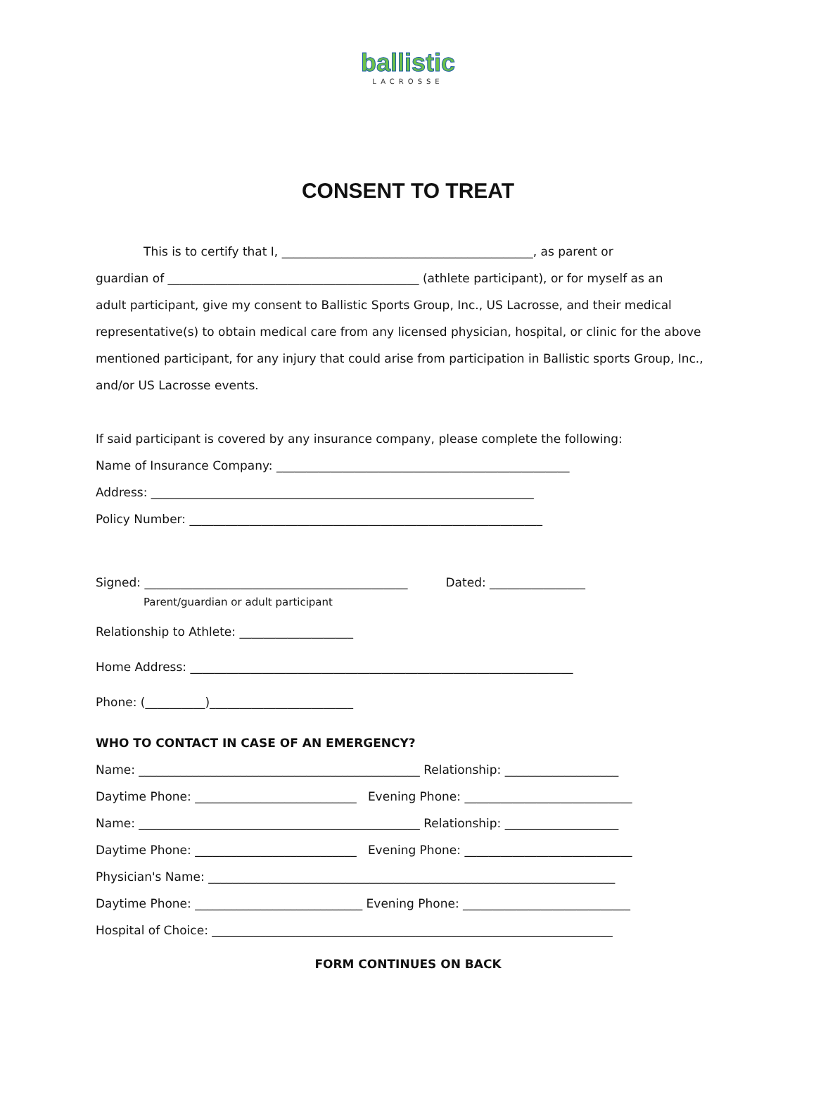ballistic
LACROSSE
CONSENT TO TREAT
This is to certify that I, __________________________________________, as parent or
guardian of __________________________________________ (athlete participant), or for myself as an
adult participant, give my consent to Ballistic Sports Group, Inc., US Lacrosse, and their medical
representative(s) to obtain medical care from any licensed physician, hospital, or clinic for the above
mentioned participant, for any injury that could arise from participation in Ballistic sports Group, Inc.,
and/or US Lacrosse events.
If said participant is covered by any insurance company, please complete the following:
Name of Insurance Company: _________________________________________________
Address: ________________________________________________________________
Policy Number: ___________________________________________________________
Signed: ____________________________________________ Dated: ________________
Parent/guardian or adult participant
Relationship to Athlete: ___________________
Home Address: ________________________________________________________________
Phone: (__________)________________________
WHO TO CONTACT IN CASE OF AN EMERGENCY?
Name: _______________________________________________ Relationship: ___________________
Daytime Phone: ___________________________ Evening Phone: ____________________________
Name: _______________________________________________ Relationship: ___________________
Daytime Phone: ___________________________ Evening Phone: ____________________________
Physician's Name: ____________________________________________________________________
Daytime Phone: ____________________________ Evening Phone: ____________________________
Hospital of Choice: ___________________________________________________________________
FORM CONTINUES ON BACK